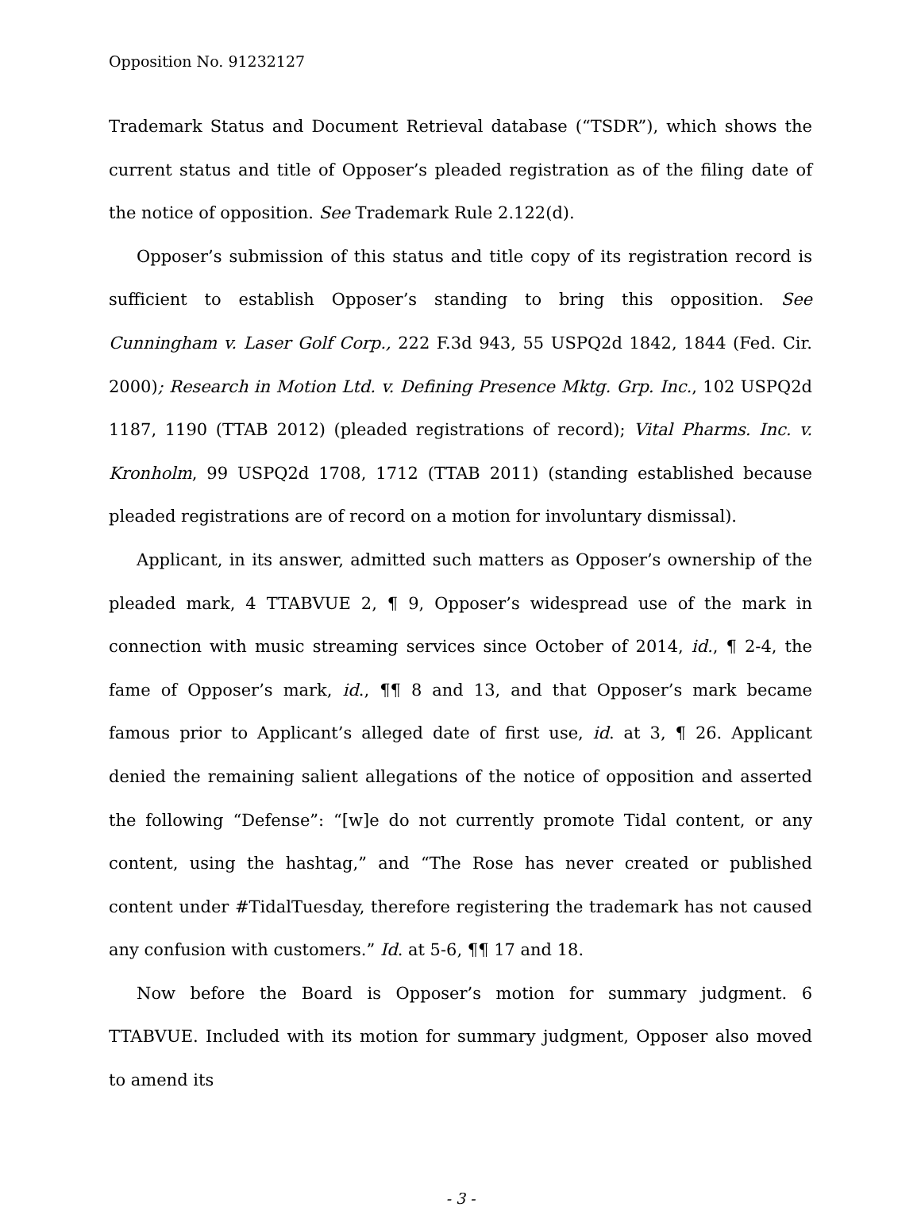Opposition No. 91232127
Trademark Status and Document Retrieval database (“TSDR”), which shows the current status and title of Opposer’s pleaded registration as of the filing date of the notice of opposition. See Trademark Rule 2.122(d).
Opposer’s submission of this status and title copy of its registration record is sufficient to establish Opposer’s standing to bring this opposition. See Cunningham v. Laser Golf Corp., 222 F.3d 943, 55 USPQ2d 1842, 1844 (Fed. Cir. 2000); Research in Motion Ltd. v. Defining Presence Mktg. Grp. Inc., 102 USPQ2d 1187, 1190 (TTAB 2012) (pleaded registrations of record); Vital Pharms. Inc. v. Kronholm, 99 USPQ2d 1708, 1712 (TTAB 2011) (standing established because pleaded registrations are of record on a motion for involuntary dismissal).
Applicant, in its answer, admitted such matters as Opposer’s ownership of the pleaded mark, 4 TTABVUE 2, ¶ 9, Opposer’s widespread use of the mark in connection with music streaming services since October of 2014, id., ¶ 2-4, the fame of Opposer’s mark, id., ¶¶ 8 and 13, and that Opposer’s mark became famous prior to Applicant’s alleged date of first use, id. at 3, ¶ 26. Applicant denied the remaining salient allegations of the notice of opposition and asserted the following “Defense”: “[w]e do not currently promote Tidal content, or any content, using the hashtag,” and “The Rose has never created or published content under #TidalTuesday, therefore registering the trademark has not caused any confusion with customers.” Id. at 5-6, ¶¶ 17 and 18.
Now before the Board is Opposer’s motion for summary judgment. 6 TTABVUE. Included with its motion for summary judgment, Opposer also moved to amend its
- 3 -